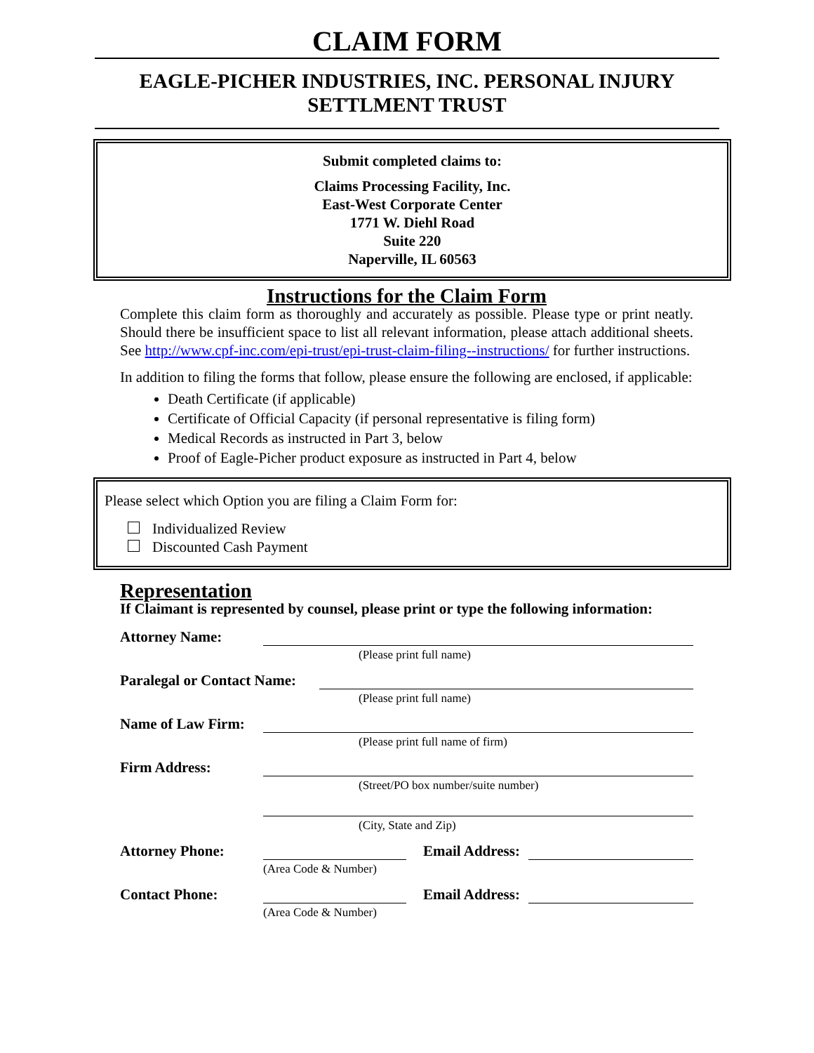CLAIM FORM
EAGLE-PICHER INDUSTRIES, INC. PERSONAL INJURY SETTLMENT TRUST
Submit completed claims to:
Claims Processing Facility, Inc.
East-West Corporate Center
1771 W. Diehl Road
Suite 220
Naperville, IL 60563
Instructions for the Claim Form
Complete this claim form as thoroughly and accurately as possible. Please type or print neatly. Should there be insufficient space to list all relevant information, please attach additional sheets. See http://www.cpf-inc.com/epi-trust/epi-trust-claim-filing--instructions/ for further instructions.
In addition to filing the forms that follow, please ensure the following are enclosed, if applicable:
Death Certificate (if applicable)
Certificate of Official Capacity (if personal representative is filing form)
Medical Records as instructed in Part 3, below
Proof of Eagle-Picher product exposure as instructed in Part 4, below
Please select which Option you are filing a Claim Form for:
Individualized Review
Discounted Cash Payment
Representation
If Claimant is represented by counsel, please print or type the following information:
Attorney Name:
(Please print full name)
Paralegal or Contact Name:
(Please print full name)
Name of Law Firm:
(Please print full name of firm)
Firm Address:
(Street/PO box number/suite number)
(City, State and Zip)
Attorney Phone: Email Address:
(Area Code & Number)
Contact Phone: Email Address:
(Area Code & Number)